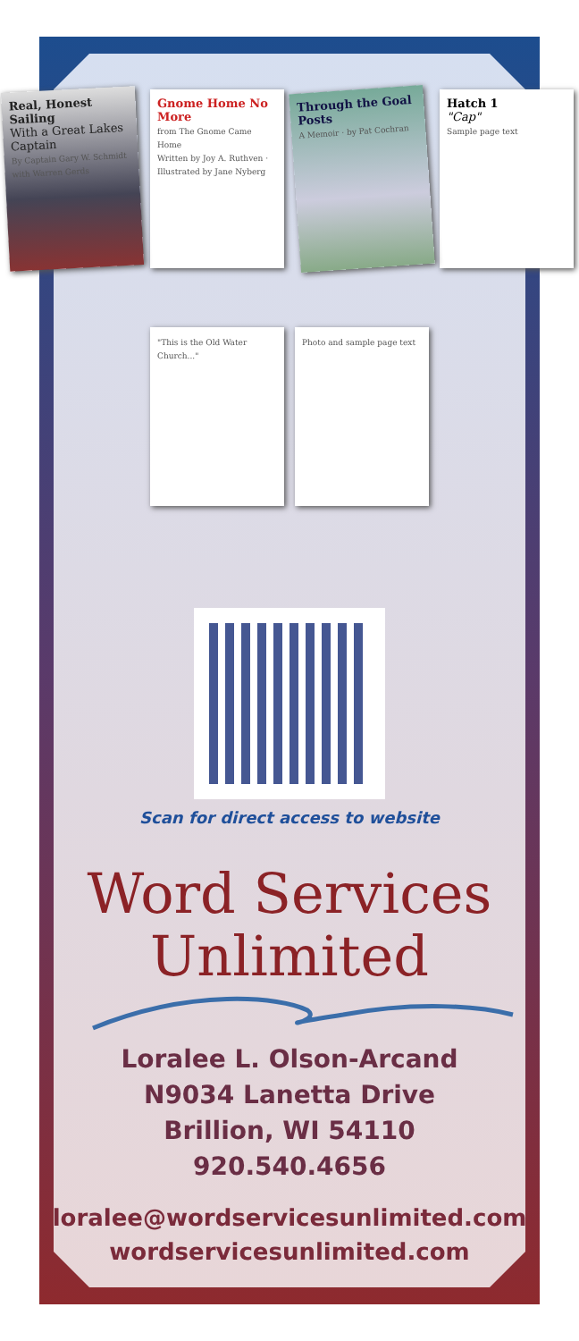Real, Honest Sailing
With a Great Lakes Captain
By Captain Gary W. Schmidt with Warren Gerds
Gnome Home No More
from The Gnome Came Home
Written by Joy A. Ruthven · Illustrated by Jane Nyberg
Through the Goal Posts
A Memoir · by Pat Cochran
Hatch 1
"Cap"
Sample page text
"This is the Old Water Church..."
Photo and sample page text
Scan for direct access to website
Word Services
Unlimited
Loralee L. Olson-Arcand
N9034 Lanetta Drive
Brillion, WI 54110
920.540.4656
loralee@wordservicesunlimited.com
wordservicesunlimited.com